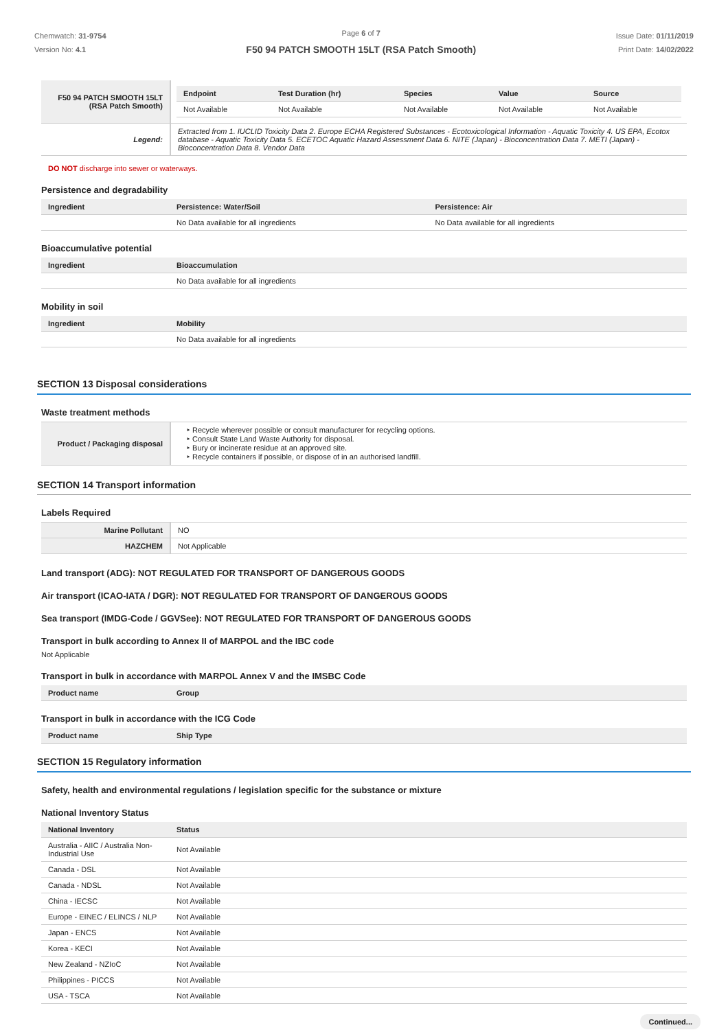Chemwatch: 31-9754
Version No: 4.1
Page 6 of 7
F50 94 PATCH SMOOTH 15LT (RSA Patch Smooth)
Issue Date: 01/11/2019
Print Date: 14/02/2022
| F50 94 PATCH SMOOTH 15LT (RSA Patch Smooth) | / Endpoint / Test Duration (hr) / Species / Value / Source / / --- / --- / --- / --- / --- / / Not Available / Not Available / Not Available / Not Available / Not Available / |
| Legend: | Extracted from 1. IUCLID Toxicity Data 2. Europe ECHA Registered Substances - Ecotoxicological Information - Aquatic Toxicity 4. US EPA, Ecotox database - Aquatic Toxicity Data 5. ECETOC Aquatic Hazard Assessment Data 6. NITE (Japan) - Bioconcentration Data 7. METI (Japan) - Bioconcentration Data 8. Vendor Data |
DO NOT discharge into sewer or waterways.
Persistence and degradability
| Ingredient | Persistence: Water/Soil | Persistence: Air |
| --- | --- | --- |
| | No Data available for all ingredients | No Data available for all ingredients |
Bioaccumulative potential
| Ingredient | Bioaccumulation |
| --- | --- |
| | No Data available for all ingredients |
Mobility in soil
| Ingredient | Mobility |
| --- | --- |
| | No Data available for all ingredients |
SECTION 13 Disposal considerations
Waste treatment methods
| Product / Packaging disposal | ‣ Recycle wherever possible or consult manufacturer for recycling options. ‣ Consult State Land Waste Authority for disposal. ‣ Bury or incinerate residue at an approved site. ‣ Recycle containers if possible, or dispose of in an authorised landfill. |
SECTION 14 Transport information
Labels Required
| Marine Pollutant | NO |
| HAZCHEM | Not Applicable |
Land transport (ADG): NOT REGULATED FOR TRANSPORT OF DANGEROUS GOODS
Air transport (ICAO-IATA / DGR): NOT REGULATED FOR TRANSPORT OF DANGEROUS GOODS
Sea transport (IMDG-Code / GGVSee): NOT REGULATED FOR TRANSPORT OF DANGEROUS GOODS
Transport in bulk according to Annex II of MARPOL and the IBC code
Not Applicable
Transport in bulk in accordance with MARPOL Annex V and the IMSBC Code
| Product name | Group |
| --- | --- |
Transport in bulk in accordance with the ICG Code
| Product name | Ship Type |
| --- | --- |
SECTION 15 Regulatory information
Safety, health and environmental regulations / legislation specific for the substance or mixture
National Inventory Status
| National Inventory | Status |
| --- | --- |
| Australia - AIIC / Australia Non-Industrial Use | Not Available |
| Canada - DSL | Not Available |
| Canada - NDSL | Not Available |
| China - IECSC | Not Available |
| Europe - EINEC / ELINCS / NLP | Not Available |
| Japan - ENCS | Not Available |
| Korea - KECI | Not Available |
| New Zealand - NZIoC | Not Available |
| Philippines - PICCS | Not Available |
| USA - TSCA | Not Available |
Continued...